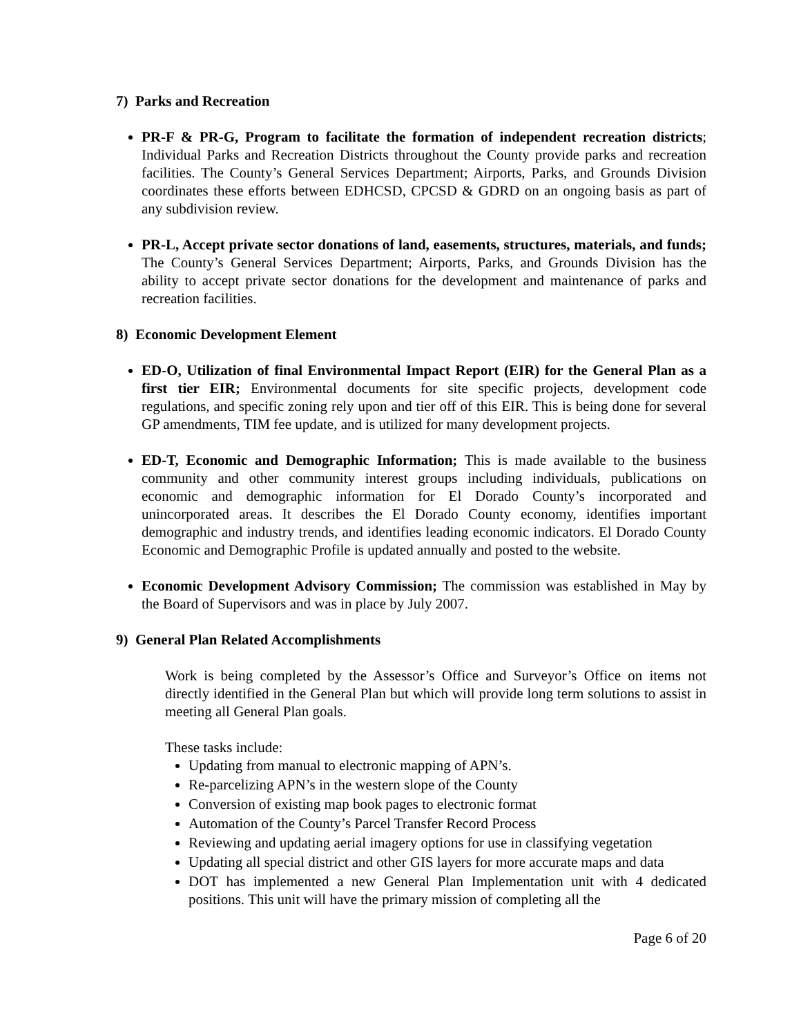7) Parks and Recreation
PR-F & PR-G, Program to facilitate the formation of independent recreation districts; Individual Parks and Recreation Districts throughout the County provide parks and recreation facilities. The County’s General Services Department; Airports, Parks, and Grounds Division coordinates these efforts between EDHCSD, CPCSD & GDRD on an ongoing basis as part of any subdivision review.
PR-L, Accept private sector donations of land, easements, structures, materials, and funds; The County’s General Services Department; Airports, Parks, and Grounds Division has the ability to accept private sector donations for the development and maintenance of parks and recreation facilities.
8) Economic Development Element
ED-O, Utilization of final Environmental Impact Report (EIR) for the General Plan as a first tier EIR; Environmental documents for site specific projects, development code regulations, and specific zoning rely upon and tier off of this EIR. This is being done for several GP amendments, TIM fee update, and is utilized for many development projects.
ED-T, Economic and Demographic Information; This is made available to the business community and other community interest groups including individuals, publications on economic and demographic information for El Dorado County’s incorporated and unincorporated areas. It describes the El Dorado County economy, identifies important demographic and industry trends, and identifies leading economic indicators. El Dorado County Economic and Demographic Profile is updated annually and posted to the website.
Economic Development Advisory Commission; The commission was established in May by the Board of Supervisors and was in place by July 2007.
9) General Plan Related Accomplishments
Work is being completed by the Assessor’s Office and Surveyor’s Office on items not directly identified in the General Plan but which will provide long term solutions to assist in meeting all General Plan goals.
These tasks include:
Updating from manual to electronic mapping of APN’s.
Re-parcelizing APN’s in the western slope of the County
Conversion of existing map book pages to electronic format
Automation of the County’s Parcel Transfer Record Process
Reviewing and updating aerial imagery options for use in classifying vegetation
Updating all special district and other GIS layers for more accurate maps and data
DOT has implemented a new General Plan Implementation unit with 4 dedicated positions. This unit will have the primary mission of completing all the
Page 6 of 20